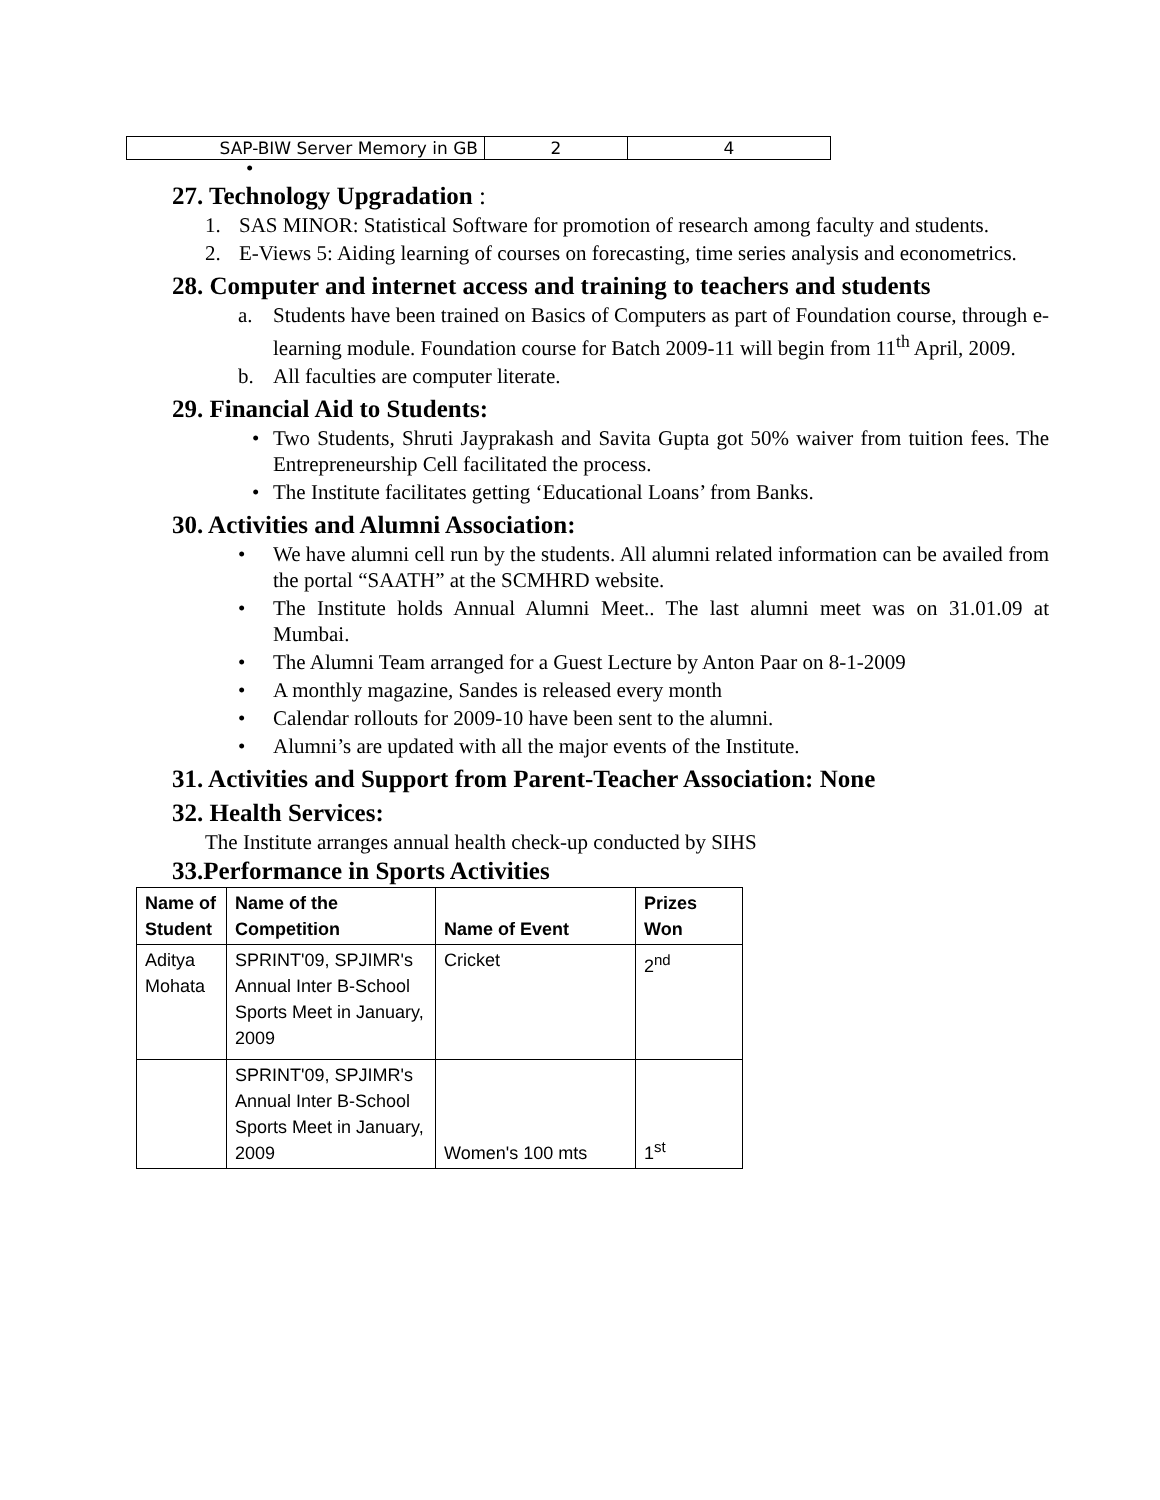| SAP-BIW Server Memory in GB | 2 | 4 |
•
27. Technology Upgradation :
1. SAS MINOR: Statistical Software for promotion of research among faculty and students.
2. E-Views 5: Aiding learning of courses on forecasting, time series analysis and econometrics.
28. Computer and internet access and training to teachers and students
a. Students have been trained on Basics of Computers as part of Foundation course, through e-learning module. Foundation course for Batch 2009-11 will begin from 11<sup>th</sup> April, 2009.
b. All faculties are computer literate.
29. Financial Aid to Students:
• Two Students, Shruti Jayprakash and Savita Gupta got 50% waiver from tuition fees. The Entrepreneurship Cell facilitated the process.
• The Institute facilitates getting ‘Educational Loans’ from Banks.
30. Activities and Alumni Association:
• We have alumni cell run by the students. All alumni related information can be availed from the portal “SAATH” at the SCMHRD website.
• The Institute holds Annual Alumni Meet.. The last alumni meet was on 31.01.09 at Mumbai.
• The Alumni Team arranged for a Guest Lecture by Anton Paar on 8-1-2009
• A monthly magazine, Sandes is released every month
• Calendar rollouts for 2009-10 have been sent to the alumni.
• Alumni’s are updated with all the major events of the Institute.
31. Activities and Support from Parent-Teacher Association: None
32. Health Services:
The Institute arranges annual health check-up conducted by SIHS
33.Performance in Sports Activities
| Name of Student | Name of the Competition | Name of Event | Prizes Won |
| --- | --- | --- | --- |
| Aditya Mohata | SPRINT'09, SPJIMR's Annual Inter B-School Sports Meet in January, 2009 | Cricket | 2<sup>nd</sup> |
| | SPRINT'09, SPJIMR's Annual Inter B-School Sports Meet in January, 2009 | Women's 100 mts | 1<sup>st</sup> |